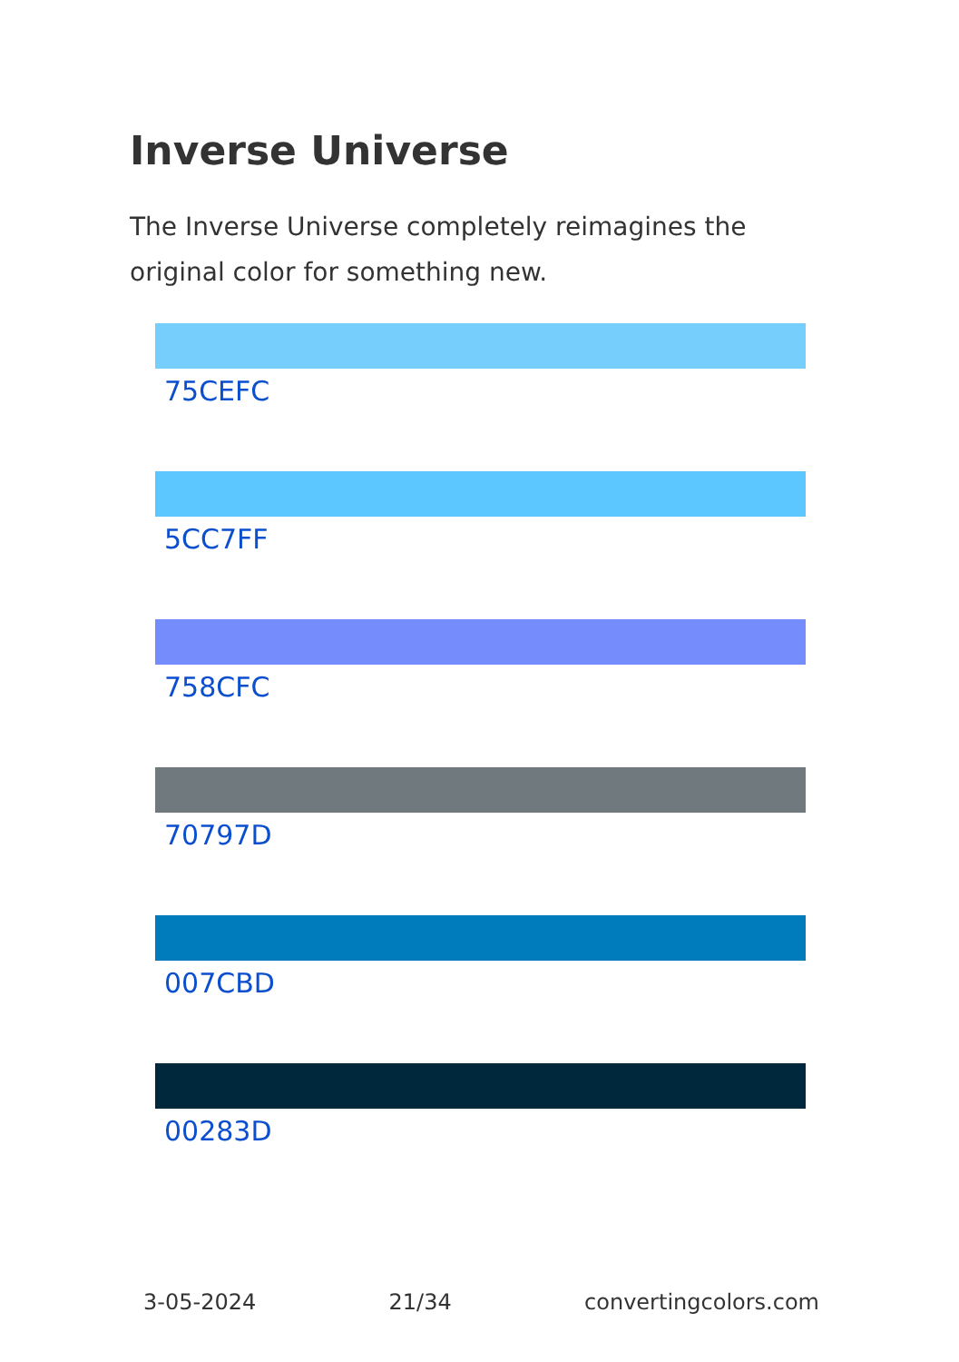Inverse Universe
The Inverse Universe completely reimagines the original color for something new.
75CEFC
5CC7FF
758CFC
70797D
007CBD
00283D
3-05-2024 21/34 convertingcolors.com